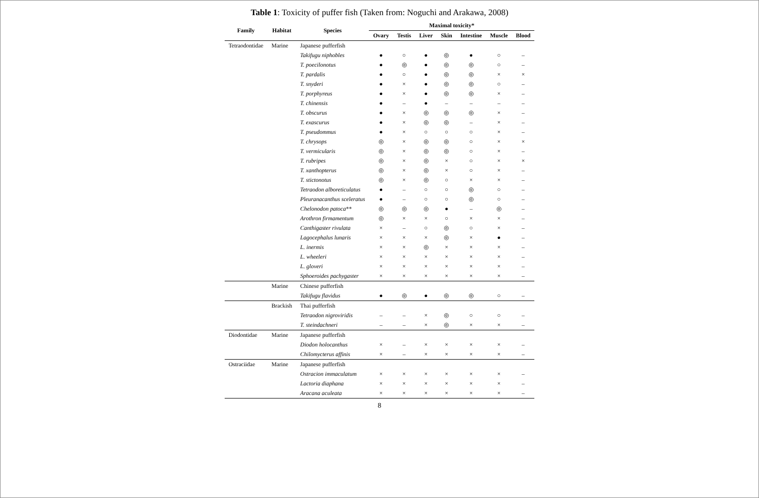Table 1: Toxicity of puffer fish (Taken from: Noguchi and Arakawa, 2008)
| Family | Habitat | Species | Maximal toxicity* | | | | | | |
| --- | --- | --- | --- | --- | --- | --- | --- | --- | --- |
| | | | Ovary | Testis | Liver | Skin | Intestine | Muscle | Blood |
| Tetraodontidae | Marine | Japanese pufferfish | | | | | | | |
| | | Takifugu niphobles | ● | ○ | ● | ◎ | ● | ○ | – |
| | | T. poecilonotus | ● | ◎ | ● | ◎ | ◎ | ○ | – |
| | | T. pardalis | ● | ○ | ● | ◎ | ◎ | × | × |
| | | T. snyderi | ● | × | ● | ◎ | ◎ | ○ | – |
| | | T. porphyreus | ● | × | ● | ◎ | ◎ | × | – |
| | | T. chinensis | ● | – | ● | – | – | – | – |
| | | T. obscurus | ● | × | ◎ | ◎ | ◎ | × | – |
| | | T. exascurus | ● | × | ◎ | ◎ | – | × | – |
| | | T. pseudommus | ● | × | ○ | ○ | ○ | × | – |
| | | T. chrysops | ◎ | × | ◎ | ◎ | ○ | × | × |
| | | T. vermicularis | ◎ | × | ◎ | ◎ | ○ | × | – |
| | | T. rubripes | ◎ | × | ◎ | × | ○ | × | × |
| | | T. xanthopterus | ◎ | × | ◎ | × | ○ | × | – |
| | | T. stictonotus | ◎ | × | ◎ | ○ | × | × | – |
| | | Tetraodon alboreticulatus | ● | – | ○ | ○ | ◎ | ○ | – |
| | | Pleuranacanthus sceleratus | ● | – | ○ | ○ | ◎ | ○ | – |
| | | Chelonodon patoca ** | ◎ | ◎ | ◎ | ● | – | ◎ | – |
| | | Arothron firmamentum | ◎ | × | × | ○ | × | × | – |
| | | Canthigaster rivulata | × | – | ○ | ◎ | ○ | × | – |
| | | Lagocephalus lunaris | × | × | × | ◎ | × | ● | – |
| | | L. inermis | × | × | ◎ | × | × | × | – |
| | | L. wheeleri | × | × | × | × | × | × | – |
| | | L. gloveri | × | × | × | × | × | × | – |
| | | Sphoeroides pachygaster | × | × | × | × | × | × | – |
| | Marine | Chinese pufferfish | | | | | | | |
| | | Takifugu flavidus | ● | ◎ | ● | ◎ | ◎ | ○ | – |
| | Brackish | Thai pufferfish | | | | | | | |
| | | Tetraodon nigroviridis | – | – | × | ◎ | ○ | ○ | – |
| | | T. steindachneri | – | – | × | ◎ | × | × | – |
| Diodontidae | Marine | Japanese pufferfish | | | | | | | |
| | | Diodon holocanthus | × | – | × | × | × | × | – |
| | | Chilomycterus affinis | × | – | × | × | × | × | – |
| Ostraciidae | Marine | Japanese pufferfish | | | | | | | |
| | | Ostracion immaculatum | × | × | × | × | × | × | – |
| | | Lactoria diaphana | × | × | × | × | × | × | – |
| | | Aracana aculeata | × | × | × | × | × | × | – |
8